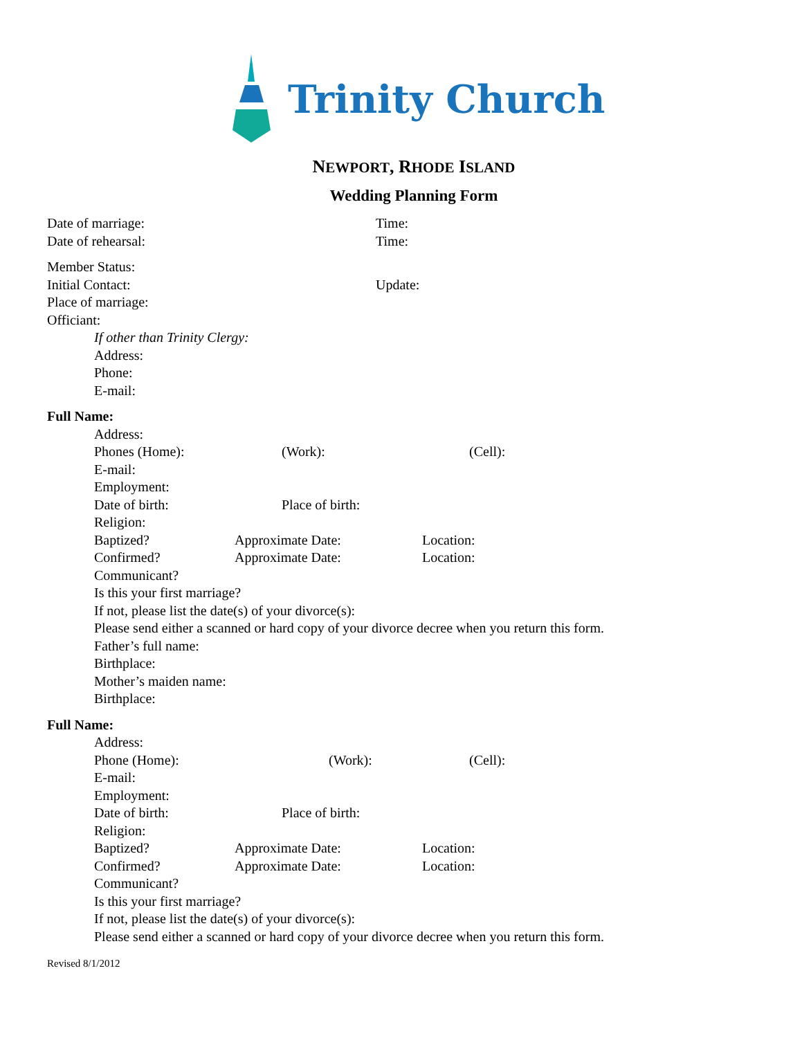Trinity Church
NEWPORT, RHODE ISLAND
Wedding Planning Form
Date of marriage: Time:
Date of rehearsal: Time:
Member Status:
Initial Contact: Update:
Place of marriage:
Officiant:
If other than Trinity Clergy:
Address:
Phone:
E-mail:
Full Name:
Address:
Phones (Home): (Work): (Cell):
E-mail:
Employment:
Date of birth: Place of birth:
Religion:
Baptized? Approximate Date: Location:
Confirmed? Approximate Date: Location:
Communicant?
Is this your first marriage?
If not, please list the date(s) of your divorce(s):
Please send either a scanned or hard copy of your divorce decree when you return this form.
Father’s full name:
Birthplace:
Mother’s maiden name:
Birthplace:
Full Name:
Address:
Phone (Home): (Work): (Cell):
E-mail:
Employment:
Date of birth: Place of birth:
Religion:
Baptized? Approximate Date: Location:
Confirmed? Approximate Date: Location:
Communicant?
Is this your first marriage?
If not, please list the date(s) of your divorce(s):
Please send either a scanned or hard copy of your divorce decree when you return this form.
Revised 8/1/2012